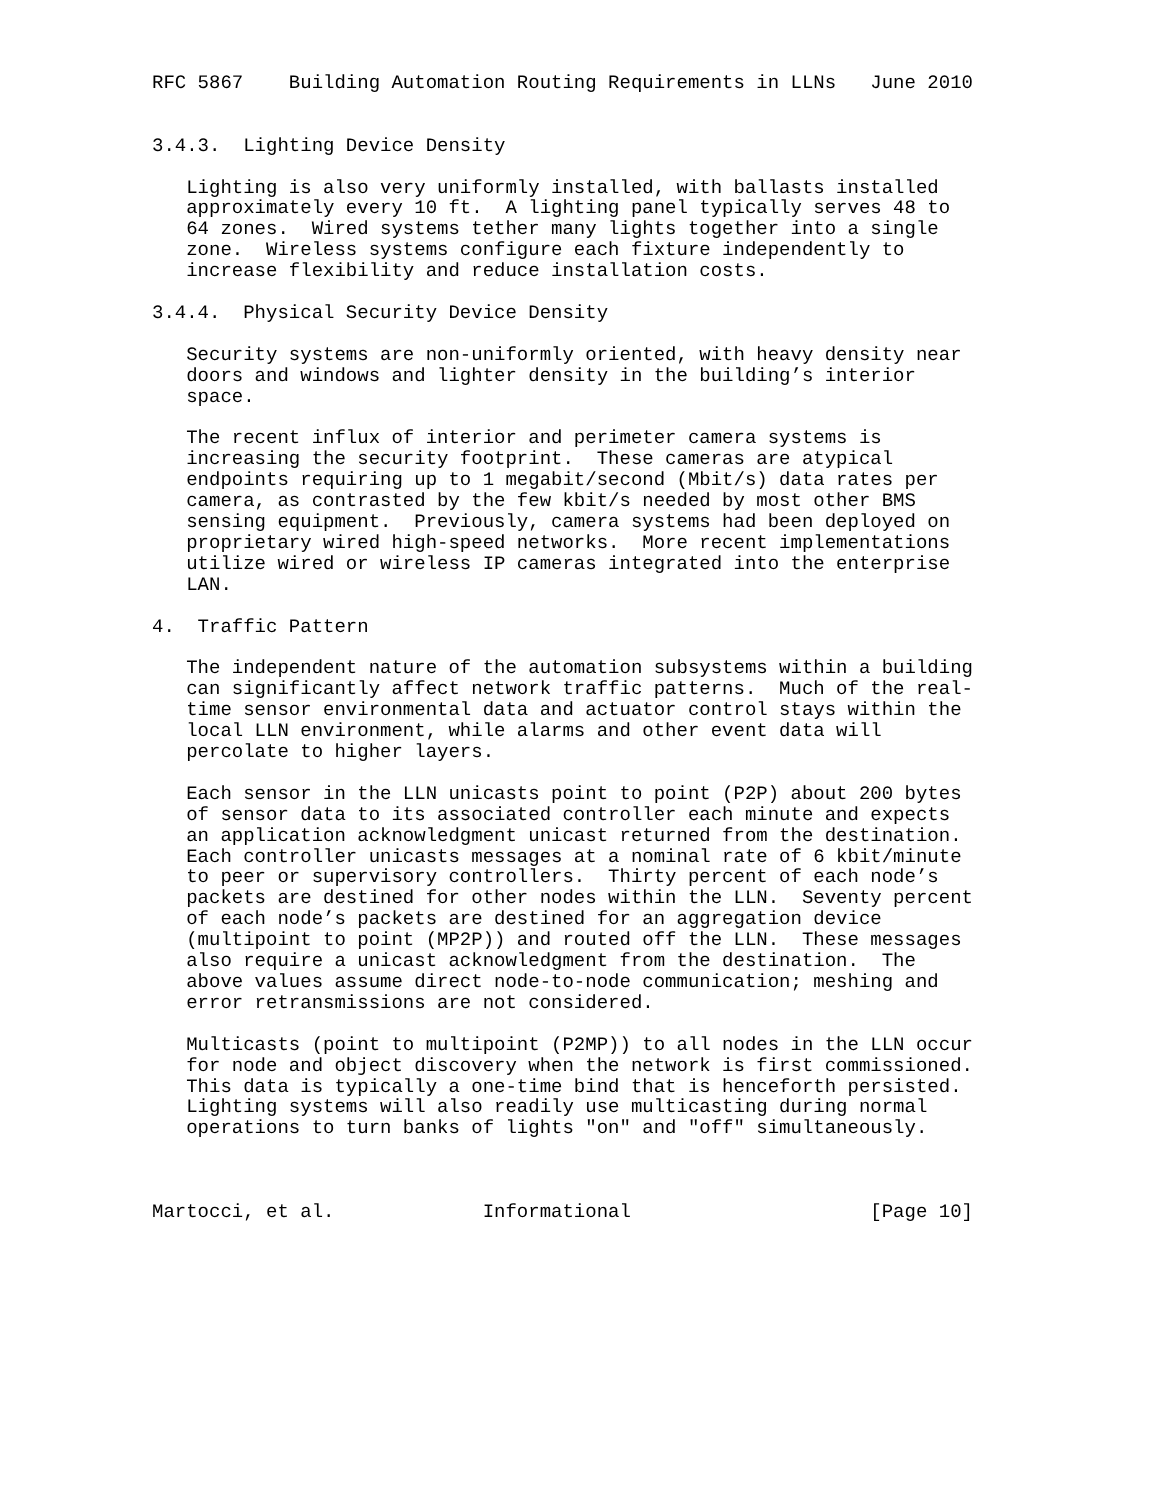RFC 5867    Building Automation Routing Requirements in LLNs   June 2010


3.4.3.  Lighting Device Density

   Lighting is also very uniformly installed, with ballasts installed
   approximately every 10 ft.  A lighting panel typically serves 48 to
   64 zones.  Wired systems tether many lights together into a single
   zone.  Wireless systems configure each fixture independently to
   increase flexibility and reduce installation costs.

3.4.4.  Physical Security Device Density

   Security systems are non-uniformly oriented, with heavy density near
   doors and windows and lighter density in the building’s interior
   space.

   The recent influx of interior and perimeter camera systems is
   increasing the security footprint.  These cameras are atypical
   endpoints requiring up to 1 megabit/second (Mbit/s) data rates per
   camera, as contrasted by the few kbit/s needed by most other BMS
   sensing equipment.  Previously, camera systems had been deployed on
   proprietary wired high-speed networks.  More recent implementations
   utilize wired or wireless IP cameras integrated into the enterprise
   LAN.

4.  Traffic Pattern

   The independent nature of the automation subsystems within a building
   can significantly affect network traffic patterns.  Much of the real-
   time sensor environmental data and actuator control stays within the
   local LLN environment, while alarms and other event data will
   percolate to higher layers.

   Each sensor in the LLN unicasts point to point (P2P) about 200 bytes
   of sensor data to its associated controller each minute and expects
   an application acknowledgment unicast returned from the destination.
   Each controller unicasts messages at a nominal rate of 6 kbit/minute
   to peer or supervisory controllers.  Thirty percent of each node’s
   packets are destined for other nodes within the LLN.  Seventy percent
   of each node’s packets are destined for an aggregation device
   (multipoint to point (MP2P)) and routed off the LLN.  These messages
   also require a unicast acknowledgment from the destination.  The
   above values assume direct node-to-node communication; meshing and
   error retransmissions are not considered.

   Multicasts (point to multipoint (P2MP)) to all nodes in the LLN occur
   for node and object discovery when the network is first commissioned.
   This data is typically a one-time bind that is henceforth persisted.
   Lighting systems will also readily use multicasting during normal
   operations to turn banks of lights "on" and "off" simultaneously.



Martocci, et al.             Informational                     [Page 10]